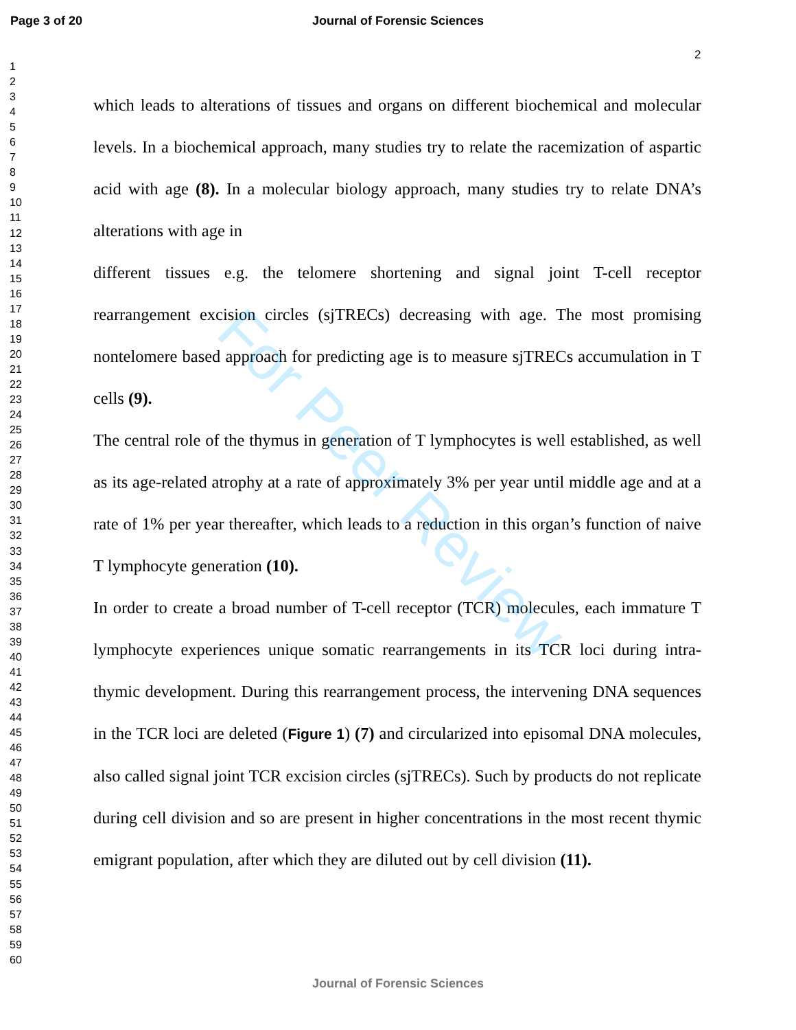Page 3 of 20
Journal of Forensic Sciences
2
1
2
3
4
5
6
7
8
9
10
11
12
13
14
15
16
17
18
19
20
21
22
23
24
25
26
27
28
29
30
31
32
33
34
35
36
37
38
39
40
41
42
43
44
45
46
47
48
49
50
51
52
53
54
55
56
57
58
59
60
which leads to alterations of tissues and organs on different biochemical and molecular levels. In a biochemical approach, many studies try to relate the racemization of aspartic acid with age (8). In a molecular biology approach, many studies try to relate DNA’s alterations with age in
different tissues e.g. the telomere shortening and signal joint T-cell receptor rearrangement excision circles (sjTRECs) decreasing with age. The most promising nontelomere based approach for predicting age is to measure sjTRECs accumulation in T cells (9).
The central role of the thymus in generation of T lymphocytes is well established, as well as its age-related atrophy at a rate of approximately 3% per year until middle age and at a rate of 1% per year thereafter, which leads to a reduction in this organ’s function of naive T lymphocyte generation (10).
In order to create a broad number of T-cell receptor (TCR) molecules, each immature T lymphocyte experiences unique somatic rearrangements in its TCR loci during intra-thymic development. During this rearrangement process, the intervening DNA sequences in the TCR loci are deleted (Figure 1) (7) and circularized into episomal DNA molecules, also called signal joint TCR excision circles (sjTRECs). Such by products do not replicate during cell division and so are present in higher concentrations in the most recent thymic emigrant population, after which they are diluted out by cell division (11).
For Peer Review
Journal of Forensic Sciences